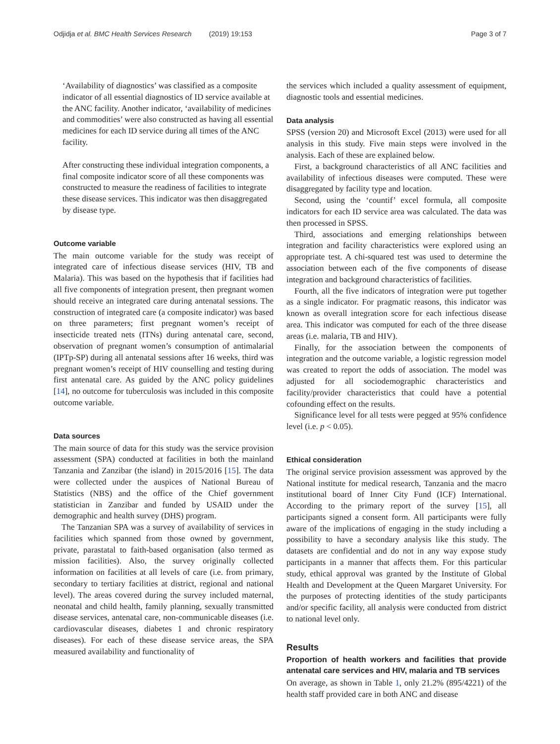Odjidja et al. BMC Health Services Research (2019) 19:153 Page 3 of 7
‘Availability of diagnostics’ was classified as a composite indicator of all essential diagnostics of ID service available at the ANC facility. Another indicator, ‘availability of medicines and commodities’ were also constructed as having all essential medicines for each ID service during all times of the ANC facility.
After constructing these individual integration components, a final composite indicator score of all these components was constructed to measure the readiness of facilities to integrate these disease services. This indicator was then disaggregated by disease type.
Outcome variable
The main outcome variable for the study was receipt of integrated care of infectious disease services (HIV, TB and Malaria). This was based on the hypothesis that if facilities had all five components of integration present, then pregnant women should receive an integrated care during antenatal sessions. The construction of integrated care (a composite indicator) was based on three parameters; first pregnant women’s receipt of insecticide treated nets (ITNs) during antenatal care, second, observation of pregnant women’s consumption of antimalarial (IPTp-SP) during all antenatal sessions after 16 weeks, third was pregnant women’s receipt of HIV counselling and testing during first antenatal care. As guided by the ANC policy guidelines [14], no outcome for tuberculosis was included in this composite outcome variable.
Data sources
The main source of data for this study was the service provision assessment (SPA) conducted at facilities in both the mainland Tanzania and Zanzibar (the island) in 2015/2016 [15]. The data were collected under the auspices of National Bureau of Statistics (NBS) and the office of the Chief government statistician in Zanzibar and funded by USAID under the demographic and health survey (DHS) program.
The Tanzanian SPA was a survey of availability of services in facilities which spanned from those owned by government, private, parastatal to faith-based organisation (also termed as mission facilities). Also, the survey originally collected information on facilities at all levels of care (i.e. from primary, secondary to tertiary facilities at district, regional and national level). The areas covered during the survey included maternal, neonatal and child health, family planning, sexually transmitted disease services, antenatal care, non-communicable diseases (i.e. cardiovascular diseases, diabetes 1 and chronic respiratory diseases). For each of these disease service areas, the SPA measured availability and functionality of
the services which included a quality assessment of equipment, diagnostic tools and essential medicines.
Data analysis
SPSS (version 20) and Microsoft Excel (2013) were used for all analysis in this study. Five main steps were involved in the analysis. Each of these are explained below.
First, a background characteristics of all ANC facilities and availability of infectious diseases were computed. These were disaggregated by facility type and location.
Second, using the ‘countif’ excel formula, all composite indicators for each ID service area was calculated. The data was then processed in SPSS.
Third, associations and emerging relationships between integration and facility characteristics were explored using an appropriate test. A chi-squared test was used to determine the association between each of the five components of disease integration and background characteristics of facilities.
Fourth, all the five indicators of integration were put together as a single indicator. For pragmatic reasons, this indicator was known as overall integration score for each infectious disease area. This indicator was computed for each of the three disease areas (i.e. malaria, TB and HIV).
Finally, for the association between the components of integration and the outcome variable, a logistic regression model was created to report the odds of association. The model was adjusted for all sociodemographic characteristics and facility/provider characteristics that could have a potential cofounding effect on the results.
Significance level for all tests were pegged at 95% confidence level (i.e. p < 0.05).
Ethical consideration
The original service provision assessment was approved by the National institute for medical research, Tanzania and the macro institutional board of Inner City Fund (ICF) International. According to the primary report of the survey [15], all participants signed a consent form. All participants were fully aware of the implications of engaging in the study including a possibility to have a secondary analysis like this study. The datasets are confidential and do not in any way expose study participants in a manner that affects them. For this particular study, ethical approval was granted by the Institute of Global Health and Development at the Queen Margaret University. For the purposes of protecting identities of the study participants and/or specific facility, all analysis were conducted from district to national level only.
Results
Proportion of health workers and facilities that provide antenatal care services and HIV, malaria and TB services
On average, as shown in Table 1, only 21.2% (895/4221) of the health staff provided care in both ANC and disease